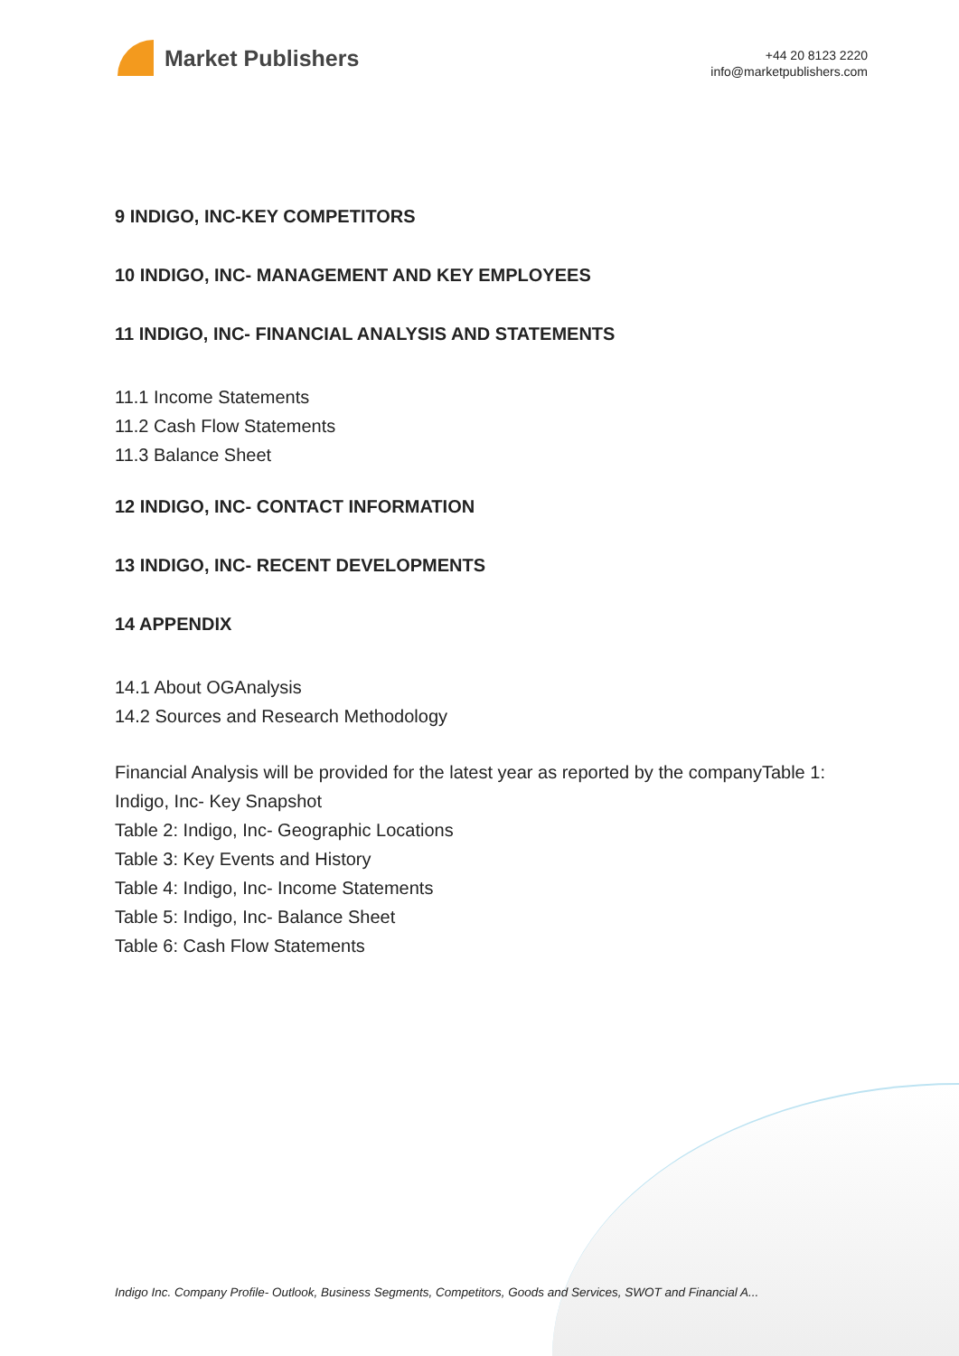Market Publishers
+44 20 8123 2220
info@marketpublishers.com
9 INDIGO, INC-KEY COMPETITORS
10 INDIGO, INC- MANAGEMENT AND KEY EMPLOYEES
11 INDIGO, INC- FINANCIAL ANALYSIS AND STATEMENTS
11.1 Income Statements
11.2 Cash Flow Statements
11.3 Balance Sheet
12 INDIGO, INC- CONTACT INFORMATION
13 INDIGO, INC- RECENT DEVELOPMENTS
14 APPENDIX
14.1 About OGAnalysis
14.2 Sources and Research Methodology
Financial Analysis will be provided for the latest year as reported by the companyTable 1: Indigo, Inc- Key Snapshot
Table 2: Indigo, Inc- Geographic Locations
Table 3: Key Events and History
Table 4: Indigo, Inc- Income Statements
Table 5: Indigo, Inc- Balance Sheet
Table 6: Cash Flow Statements
Indigo Inc. Company Profile- Outlook, Business Segments, Competitors, Goods and Services, SWOT and Financial A...